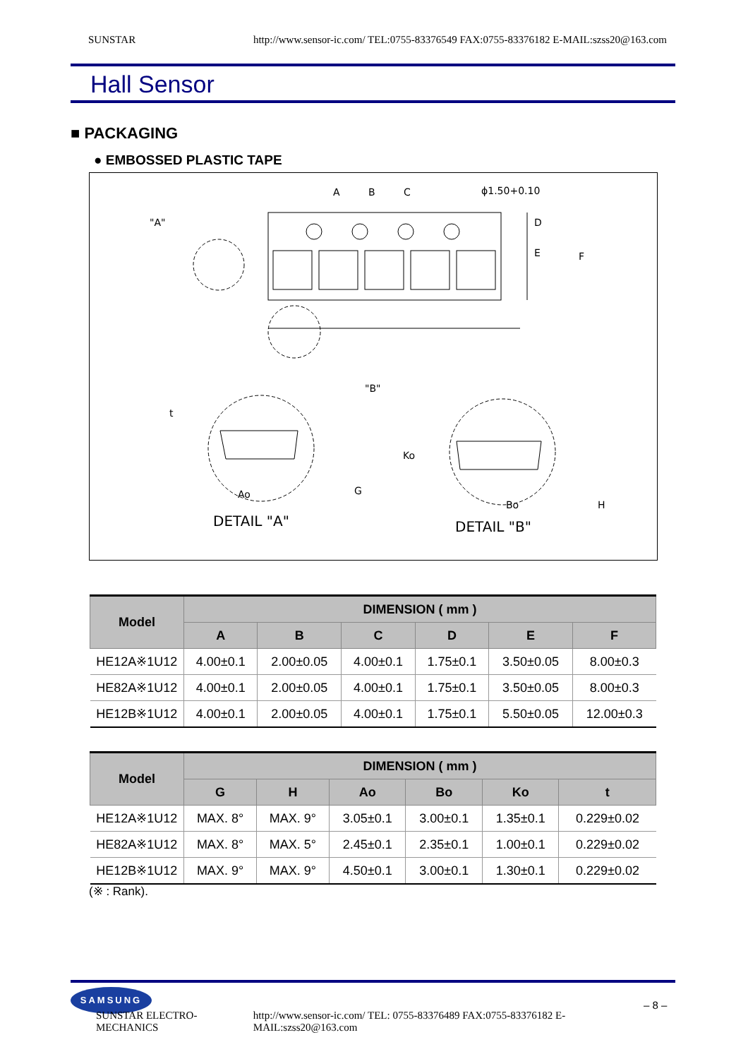SUNSTAR http://www.sensor-ic.com/ TEL:0755-83376549 FAX:0755-83376182 E-MAIL:szss20@163.com
Hall Sensor
■ PACKAGING
● EMBOSSED PLASTIC TAPE
A
B
C
ϕ1.50+0.10
"A"
D
E
F
"B"
t
Ko
Ao
G
Bo
H
DETAIL "A"
DETAIL "B"
| Model | DIMENSION ( mm ) | | | | | |
| --- | --- | --- | --- | --- | --- | --- |
| | A | B | C | D | E | F |
| HE12A※1U12 | 4.00±0.1 | 2.00±0.05 | 4.00±0.1 | 1.75±0.1 | 3.50±0.05 | 8.00±0.3 |
| HE82A※1U12 | 4.00±0.1 | 2.00±0.05 | 4.00±0.1 | 1.75±0.1 | 3.50±0.05 | 8.00±0.3 |
| HE12B※1U12 | 4.00±0.1 | 2.00±0.05 | 4.00±0.1 | 1.75±0.1 | 5.50±0.05 | 12.00±0.3 |
| Model | DIMENSION ( mm ) | | | | | |
| --- | --- | --- | --- | --- | --- | --- |
| | G | H | Ao | Bo | Ko | t |
| HE12A※1U12 | MAX. 8° | MAX. 9° | 3.05±0.1 | 3.00±0.1 | 1.35±0.1 | 0.229±0.02 |
| HE82A※1U12 | MAX. 8° | MAX. 5° | 2.45±0.1 | 2.35±0.1 | 1.00±0.1 | 0.229±0.02 |
| HE12B※1U12 | MAX. 9° | MAX. 9° | 4.50±0.1 | 3.00±0.1 | 1.30±0.1 | 0.229±0.02 |
(※ : Rank).
SAMSUNG
– 8 –
SUNSTAR ELECTRO-MECHANICS http://www.sensor-ic.com/ TEL: 0755-83376489 FAX:0755-83376182 E-MAIL:szss20@163.com